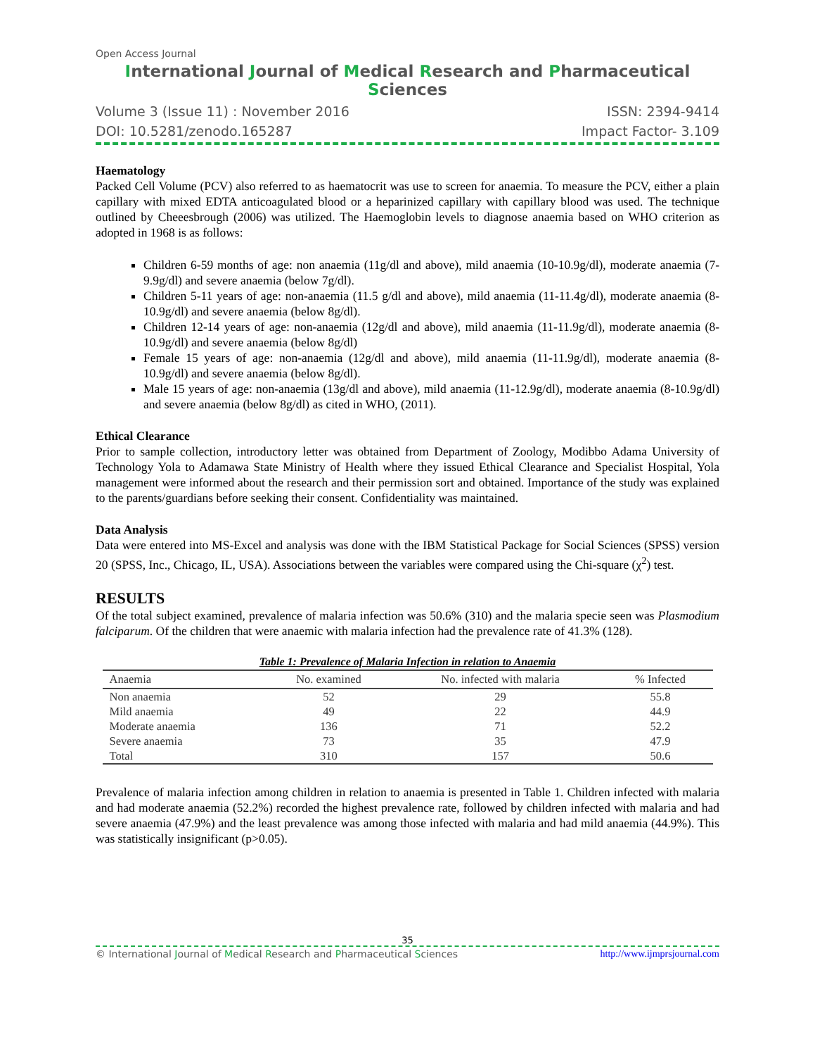Open Access Journal
International Journal of Medical Research and Pharmaceutical Sciences
Volume 3 (Issue 11) : November 2016 ISSN: 2394-9414
DOI: 10.5281/zenodo.165287 Impact Factor- 3.109
Haematology
Packed Cell Volume (PCV) also referred to as haematocrit was use to screen for anaemia. To measure the PCV, either a plain capillary with mixed EDTA anticoagulated blood or a heparinized capillary with capillary blood was used. The technique outlined by Cheeesbrough (2006) was utilized. The Haemoglobin levels to diagnose anaemia based on WHO criterion as adopted in 1968 is as follows:
Children 6-59 months of age: non anaemia (11g/dl and above), mild anaemia (10-10.9g/dl), moderate anaemia (7-9.9g/dl) and severe anaemia (below 7g/dl).
Children 5-11 years of age: non-anaemia (11.5 g/dl and above), mild anaemia (11-11.4g/dl), moderate anaemia (8-10.9g/dl) and severe anaemia (below 8g/dl).
Children 12-14 years of age: non-anaemia (12g/dl and above), mild anaemia (11-11.9g/dl), moderate anaemia (8-10.9g/dl) and severe anaemia (below 8g/dl)
Female 15 years of age: non-anaemia (12g/dl and above), mild anaemia (11-11.9g/dl), moderate anaemia (8-10.9g/dl) and severe anaemia (below 8g/dl).
Male 15 years of age: non-anaemia (13g/dl and above), mild anaemia (11-12.9g/dl), moderate anaemia (8-10.9g/dl) and severe anaemia (below 8g/dl) as cited in WHO, (2011).
Ethical Clearance
Prior to sample collection, introductory letter was obtained from Department of Zoology, Modibbo Adama University of Technology Yola to Adamawa State Ministry of Health where they issued Ethical Clearance and Specialist Hospital, Yola management were informed about the research and their permission sort and obtained. Importance of the study was explained to the parents/guardians before seeking their consent. Confidentiality was maintained.
Data Analysis
Data were entered into MS-Excel and analysis was done with the IBM Statistical Package for Social Sciences (SPSS) version 20 (SPSS, Inc., Chicago, IL, USA). Associations between the variables were compared using the Chi-square (χ<sup>2</sup>) test.
RESULTS
Of the total subject examined, prevalence of malaria infection was 50.6% (310) and the malaria specie seen was Plasmodium falciparum. Of the children that were anaemic with malaria infection had the prevalence rate of 41.3% (128).
Table 1: Prevalence of Malaria Infection in relation to Anaemia
| Anaemia | No. examined | No. infected with malaria | % Infected |
| --- | --- | --- | --- |
| Non anaemia | 52 | 29 | 55.8 |
| Mild anaemia | 49 | 22 | 44.9 |
| Moderate anaemia | 136 | 71 | 52.2 |
| Severe anaemia | 73 | 35 | 47.9 |
| Total | 310 | 157 | 50.6 |
Prevalence of malaria infection among children in relation to anaemia is presented in Table 1. Children infected with malaria and had moderate anaemia (52.2%) recorded the highest prevalence rate, followed by children infected with malaria and had severe anaemia (47.9%) and the least prevalence was among those infected with malaria and had mild anaemia (44.9%). This was statistically insignificant (p>0.05).
35
© International Journal of Medical Research and Pharmaceutical Sciences http://www.ijmprsjournal.com